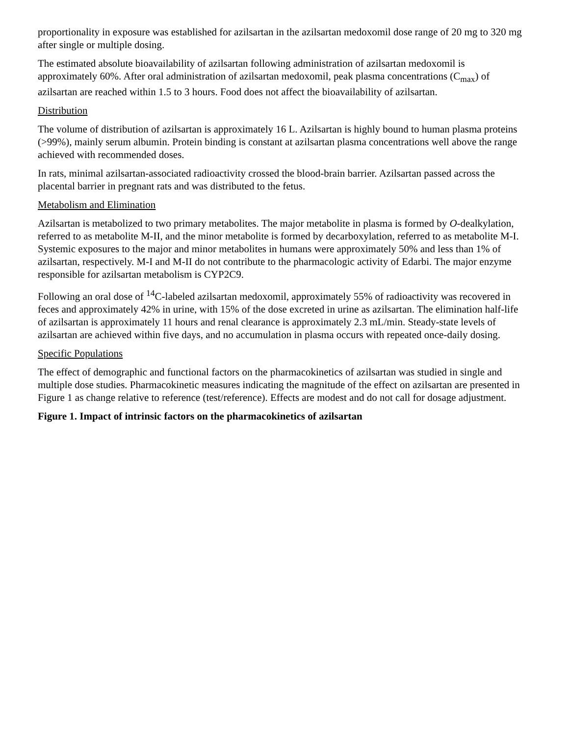proportionality in exposure was established for azilsartan in the azilsartan medoxomil dose range of 20 mg to 320 mg after single or multiple dosing.
The estimated absolute bioavailability of azilsartan following administration of azilsartan medoxomil is approximately 60%. After oral administration of azilsartan medoxomil, peak plasma concentrations (C<sub>max</sub>) of azilsartan are reached within 1.5 to 3 hours. Food does not affect the bioavailability of azilsartan.
Distribution
The volume of distribution of azilsartan is approximately 16 L. Azilsartan is highly bound to human plasma proteins (>99%), mainly serum albumin. Protein binding is constant at azilsartan plasma concentrations well above the range achieved with recommended doses.
In rats, minimal azilsartan-associated radioactivity crossed the blood-brain barrier. Azilsartan passed across the placental barrier in pregnant rats and was distributed to the fetus.
Metabolism and Elimination
Azilsartan is metabolized to two primary metabolites. The major metabolite in plasma is formed by O-dealkylation, referred to as metabolite M-II, and the minor metabolite is formed by decarboxylation, referred to as metabolite M-I. Systemic exposures to the major and minor metabolites in humans were approximately 50% and less than 1% of azilsartan, respectively. M-I and M-II do not contribute to the pharmacologic activity of Edarbi. The major enzyme responsible for azilsartan metabolism is CYP2C9.
Following an oral dose of <sup>14</sup>C-labeled azilsartan medoxomil, approximately 55% of radioactivity was recovered in feces and approximately 42% in urine, with 15% of the dose excreted in urine as azilsartan. The elimination half-life of azilsartan is approximately 11 hours and renal clearance is approximately 2.3 mL/min. Steady-state levels of azilsartan are achieved within five days, and no accumulation in plasma occurs with repeated once-daily dosing.
Specific Populations
The effect of demographic and functional factors on the pharmacokinetics of azilsartan was studied in single and multiple dose studies. Pharmacokinetic measures indicating the magnitude of the effect on azilsartan are presented in Figure 1 as change relative to reference (test/reference). Effects are modest and do not call for dosage adjustment.
Figure 1. Impact of intrinsic factors on the pharmacokinetics of azilsartan